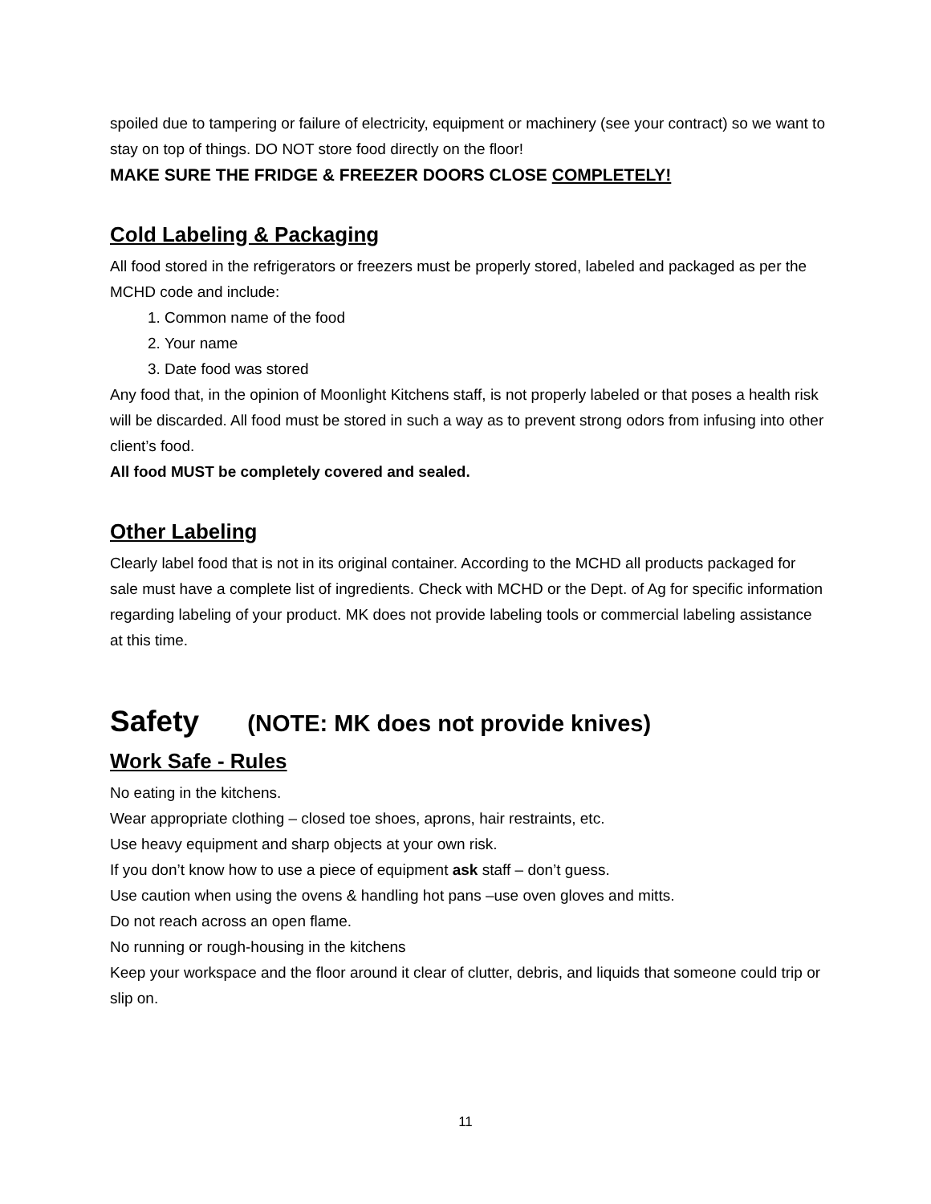spoiled due to tampering or failure of electricity, equipment or machinery (see your contract) so we want to stay on top of things. DO NOT store food directly on the floor!
MAKE SURE THE FRIDGE & FREEZER DOORS CLOSE COMPLETELY!
Cold Labeling & Packaging
All food stored in the refrigerators or freezers must be properly stored, labeled and packaged as per the MCHD code and include:
1. Common name of the food
2. Your name
3. Date food was stored
Any food that, in the opinion of Moonlight Kitchens staff, is not properly labeled or that poses a health risk will be discarded. All food must be stored in such a way as to prevent strong odors from infusing into other client’s food.
All food MUST be completely covered and sealed.
Other Labeling
Clearly label food that is not in its original container. According to the MCHD all products packaged for sale must have a complete list of ingredients. Check with MCHD or the Dept. of Ag for specific information regarding labeling of your product. MK does not provide labeling tools or commercial labeling assistance at this time.
Safety (NOTE: MK does not provide knives)
Work Safe - Rules
No eating in the kitchens.
Wear appropriate clothing – closed toe shoes, aprons, hair restraints, etc.
Use heavy equipment and sharp objects at your own risk.
If you don’t know how to use a piece of equipment ask staff – don’t guess.
Use caution when using the ovens & handling hot pans –use oven gloves and mitts.
Do not reach across an open flame.
No running or rough-housing in the kitchens
Keep your workspace and the floor around it clear of clutter, debris, and liquids that someone could trip or slip on.
11